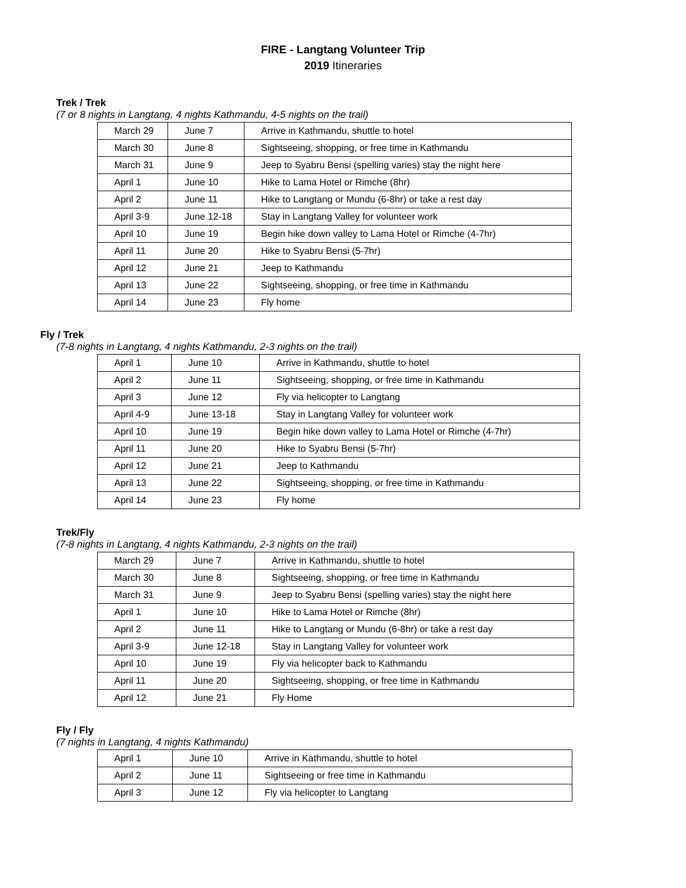FIRE - Langtang Volunteer Trip
2019 Itineraries
Trek / Trek
(7 or 8 nights in Langtang, 4 nights Kathmandu, 4-5 nights on the trail)
| March 29 | June 7 | Arrive in Kathmandu, shuttle to hotel |
| March 30 | June 8 | Sightseeing, shopping, or free time in Kathmandu |
| March 31 | June 9 | Jeep to Syabru Bensi (spelling varies) stay the night here |
| April 1 | June 10 | Hike to Lama Hotel or Rimche (8hr) |
| April 2 | June 11 | Hike to Langtang or Mundu (6-8hr) or take a rest day |
| April 3-9 | June 12-18 | Stay in Langtang Valley for volunteer work |
| April 10 | June 19 | Begin hike down valley to Lama Hotel or Rimche (4-7hr) |
| April 11 | June 20 | Hike to Syabru Bensi (5-7hr) |
| April 12 | June 21 | Jeep to Kathmandu |
| April 13 | June 22 | Sightseeing, shopping, or free time in Kathmandu |
| April 14 | June 23 | Fly home |
Fly / Trek
(7-8 nights in Langtang, 4 nights Kathmandu, 2-3 nights on the trail)
| April 1 | June 10 | Arrive in Kathmandu, shuttle to hotel |
| April 2 | June 11 | Sightseeing, shopping, or free time in Kathmandu |
| April 3 | June 12 | Fly via helicopter to Langtang |
| April 4-9 | June 13-18 | Stay in Langtang Valley for volunteer work |
| April 10 | June 19 | Begin hike down valley to Lama Hotel or Rimche (4-7hr) |
| April 11 | June 20 | Hike to Syabru Bensi (5-7hr) |
| April 12 | June 21 | Jeep to Kathmandu |
| April 13 | June 22 | Sightseeing, shopping, or free time in Kathmandu |
| April 14 | June 23 | Fly home |
Trek/Fly
(7-8 nights in Langtang, 4 nights Kathmandu, 2-3 nights on the trail)
| March 29 | June 7 | Arrive in Kathmandu, shuttle to hotel |
| March 30 | June 8 | Sightseeing, shopping, or free time in Kathmandu |
| March 31 | June 9 | Jeep to Syabru Bensi (spelling varies) stay the night here |
| April 1 | June 10 | Hike to Lama Hotel or Rimche (8hr) |
| April 2 | June 11 | Hike to Langtang or Mundu (6-8hr) or take a rest day |
| April 3-9 | June 12-18 | Stay in Langtang Valley for volunteer work |
| April 10 | June 19 | Fly via helicopter back to Kathmandu |
| April 11 | June 20 | Sightseeing, shopping, or free time in Kathmandu |
| April 12 | June 21 | Fly Home |
Fly / Fly
(7 nights in Langtang, 4 nights Kathmandu)
| April 1 | June 10 | Arrive in Kathmandu, shuttle to hotel |
| April 2 | June 11 | Sightseeing or free time in Kathmandu |
| April 3 | June 12 | Fly via helicopter to Langtang |